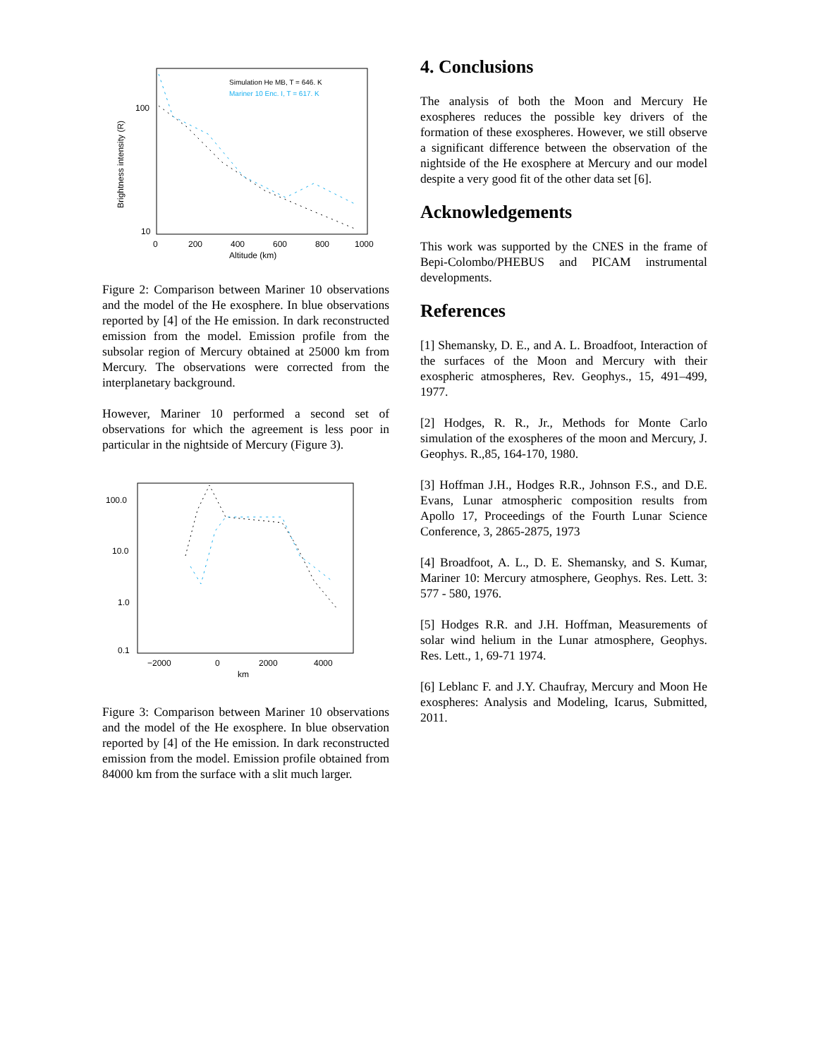Brightness intensity (R)
100
10
0
200
400
600
800
1000
Altitude (km)
Simulation He MB, T = 646. K
Mariner 10 Enc. I, T = 617. K
Figure 2: Comparison between Mariner 10 observations and the model of the He exosphere. In blue observations reported by [4] of the He emission. In dark reconstructed emission from the model. Emission profile from the subsolar region of Mercury obtained at 25000 km from Mercury. The observations were corrected from the interplanetary background.
However, Mariner 10 performed a second set of observations for which the agreement is less poor in particular in the nightside of Mercury (Figure 3).
100.0
10.0
1.0
0.1
−2000
0
2000
4000
km
Figure 3: Comparison between Mariner 10 observations and the model of the He exosphere. In blue observation reported by [4] of the He emission. In dark reconstructed emission from the model. Emission profile obtained from 84000 km from the surface with a slit much larger.
4. Conclusions
The analysis of both the Moon and Mercury He exospheres reduces the possible key drivers of the formation of these exospheres. However, we still observe a significant difference between the observation of the nightside of the He exosphere at Mercury and our model despite a very good fit of the other data set [6].
Acknowledgements
This work was supported by the CNES in the frame of Bepi-Colombo/PHEBUS and PICAM instrumental developments.
References
[1] Shemansky, D. E., and A. L. Broadfoot, Interaction of the surfaces of the Moon and Mercury with their exospheric atmospheres, Rev. Geophys., 15, 491–499, 1977.
[2] Hodges, R. R., Jr., Methods for Monte Carlo simulation of the exospheres of the moon and Mercury, J. Geophys. R.,85, 164-170, 1980.
[3] Hoffman J.H., Hodges R.R., Johnson F.S., and D.E. Evans, Lunar atmospheric composition results from Apollo 17, Proceedings of the Fourth Lunar Science Conference, 3, 2865-2875, 1973
[4] Broadfoot, A. L., D. E. Shemansky, and S. Kumar, Mariner 10: Mercury atmosphere, Geophys. Res. Lett. 3: 577 - 580, 1976.
[5] Hodges R.R. and J.H. Hoffman, Measurements of solar wind helium in the Lunar atmosphere, Geophys. Res. Lett., 1, 69-71 1974.
[6] Leblanc F. and J.Y. Chaufray, Mercury and Moon He exospheres: Analysis and Modeling, Icarus, Submitted, 2011.